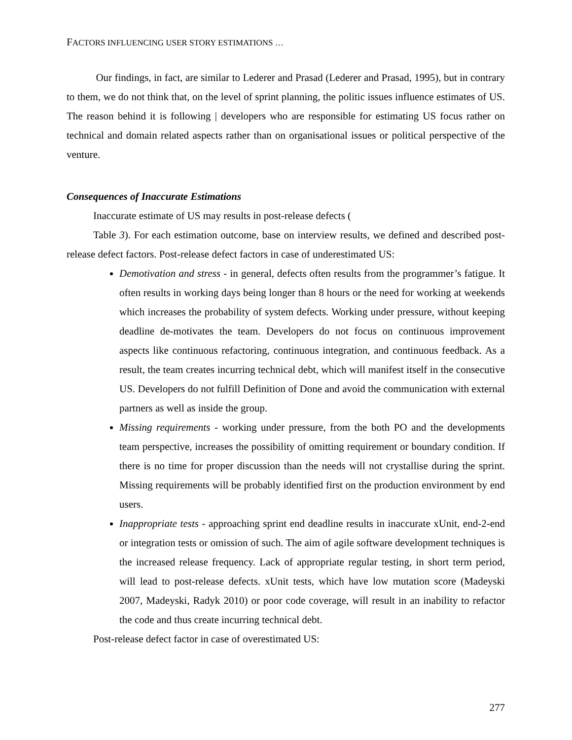FACTORS INFLUENCING USER STORY ESTIMATIONS …
Our findings, in fact, are similar to Lederer and Prasad (Lederer and Prasad, 1995), but in contrary to them, we do not think that, on the level of sprint planning, the politic issues influence estimates of US. The reason behind it is following | developers who are responsible for estimating US focus rather on technical and domain related aspects rather than on organisational issues or political perspective of the venture.
Consequences of Inaccurate Estimations
Inaccurate estimate of US may results in post-release defects (
Table 3). For each estimation outcome, base on interview results, we defined and described post-release defect factors. Post-release defect factors in case of underestimated US:
Demotivation and stress - in general, defects often results from the programmer’s fatigue. It often results in working days being longer than 8 hours or the need for working at weekends which increases the probability of system defects. Working under pressure, without keeping deadline de-motivates the team. Developers do not focus on continuous improvement aspects like continuous refactoring, continuous integration, and continuous feedback. As a result, the team creates incurring technical debt, which will manifest itself in the consecutive US. Developers do not fulfill Definition of Done and avoid the communication with external partners as well as inside the group.
Missing requirements - working under pressure, from the both PO and the developments team perspective, increases the possibility of omitting requirement or boundary condition. If there is no time for proper discussion than the needs will not crystallise during the sprint. Missing requirements will be probably identified first on the production environment by end users.
Inappropriate tests - approaching sprint end deadline results in inaccurate xUnit, end-2-end or integration tests or omission of such. The aim of agile software development techniques is the increased release frequency. Lack of appropriate regular testing, in short term period, will lead to post-release defects. xUnit tests, which have low mutation score (Madeyski 2007, Madeyski, Radyk 2010) or poor code coverage, will result in an inability to refactor the code and thus create incurring technical debt.
Post-release defect factor in case of overestimated US:
277